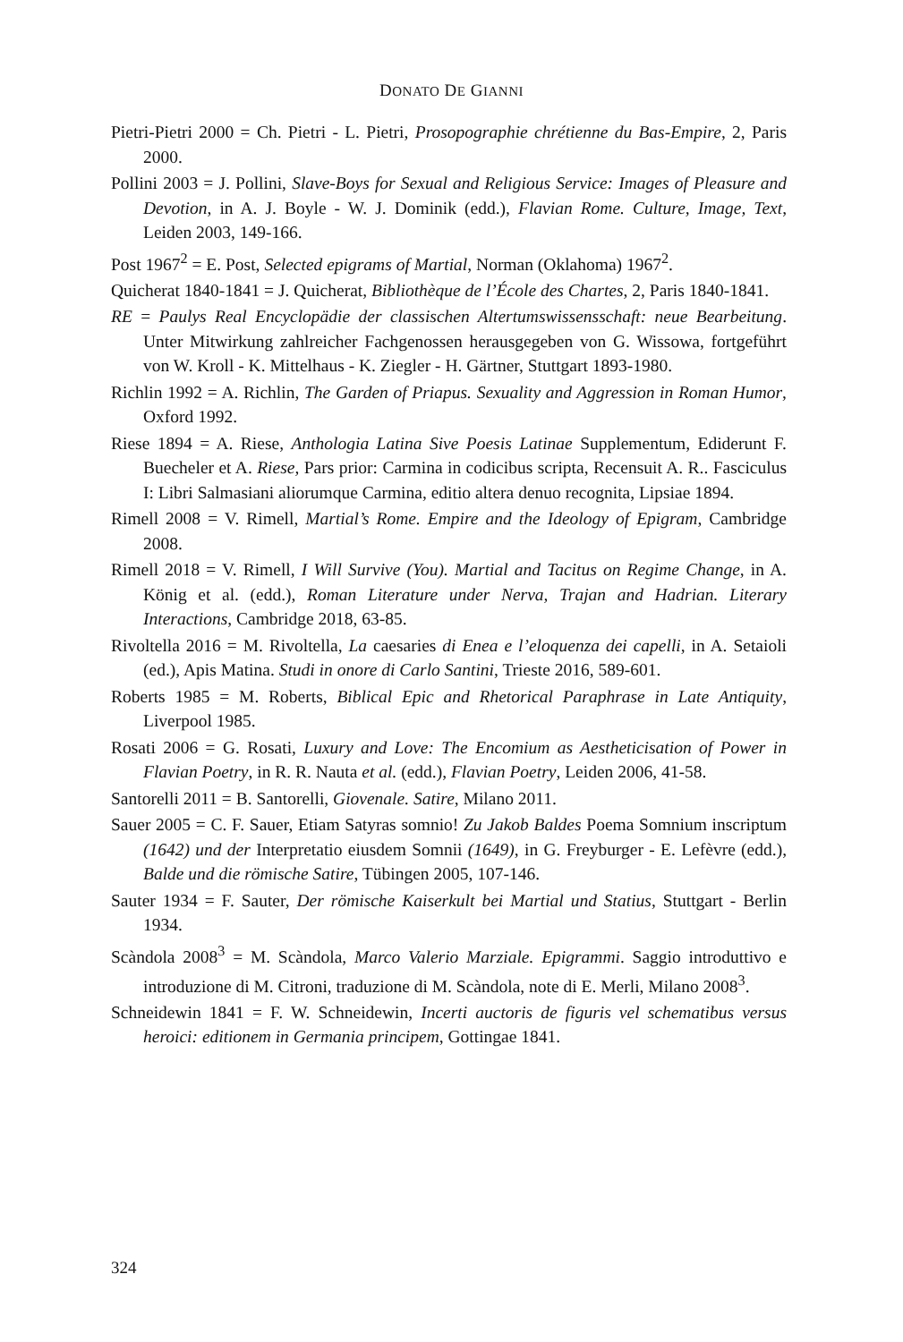DONATO DE GIANNI
Pietri-Pietri 2000 = Ch. Pietri - L. Pietri, Prosopographie chrétienne du Bas-Empire, 2, Paris 2000.
Pollini 2003 = J. Pollini, Slave-Boys for Sexual and Religious Service: Images of Pleasure and Devotion, in A. J. Boyle - W. J. Dominik (edd.), Flavian Rome. Culture, Image, Text, Leiden 2003, 149-166.
Post 1967<sup>2</sup> = E. Post, Selected epigrams of Martial, Norman (Oklahoma) 1967<sup>2</sup>.
Quicherat 1840-1841 = J. Quicherat, Bibliothèque de l’École des Chartes, 2, Paris 1840-1841.
RE = Paulys Real Encyclopädie der classischen Altertumswissensschaft: neue Bearbeitung. Unter Mitwirkung zahlreicher Fachgenossen herausgegeben von G. Wissowa, fortgeführt von W. Kroll - K. Mittelhaus - K. Ziegler - H. Gärtner, Stuttgart 1893-1980.
Richlin 1992 = A. Richlin, The Garden of Priapus. Sexuality and Aggression in Roman Humor, Oxford 1992.
Riese 1894 = A. Riese, Anthologia Latina Sive Poesis Latinae Supplementum, Ediderunt F. Buecheler et A. Riese, Pars prior: Carmina in codicibus scripta, Recensuit A. R.. Fasciculus I: Libri Salmasiani aliorumque Carmina, editio altera denuo recognita, Lipsiae 1894.
Rimell 2008 = V. Rimell, Martial’s Rome. Empire and the Ideology of Epigram, Cambridge 2008.
Rimell 2018 = V. Rimell, I Will Survive (You). Martial and Tacitus on Regime Change, in A. König et al. (edd.), Roman Literature under Nerva, Trajan and Hadrian. Literary Interactions, Cambridge 2018, 63-85.
Rivoltella 2016 = M. Rivoltella, La caesaries di Enea e l’eloquenza dei capelli, in A. Setaioli (ed.), Apis Matina. Studi in onore di Carlo Santini, Trieste 2016, 589-601.
Roberts 1985 = M. Roberts, Biblical Epic and Rhetorical Paraphrase in Late Antiquity, Liverpool 1985.
Rosati 2006 = G. Rosati, Luxury and Love: The Encomium as Aestheticisation of Power in Flavian Poetry, in R. R. Nauta et al. (edd.), Flavian Poetry, Leiden 2006, 41-58.
Santorelli 2011 = B. Santorelli, Giovenale. Satire, Milano 2011.
Sauer 2005 = C. F. Sauer, Etiam Satyras somnio! Zu Jakob Baldes Poema Somnium inscriptum (1642) und der Interpretatio eiusdem Somnii (1649), in G. Freyburger - E. Lefèvre (edd.), Balde und die römische Satire, Tübingen 2005, 107-146.
Sauter 1934 = F. Sauter, Der römische Kaiserkult bei Martial und Statius, Stuttgart - Berlin 1934.
Scàndola 2008<sup>3</sup> = M. Scàndola, Marco Valerio Marziale. Epigrammi. Saggio introduttivo e introduzione di M. Citroni, traduzione di M. Scàndola, note di E. Merli, Milano 2008<sup>3</sup>.
Schneidewin 1841 = F. W. Schneidewin, Incerti auctoris de figuris vel schematibus versus heroici: editionem in Germania principem, Gottingae 1841.
324